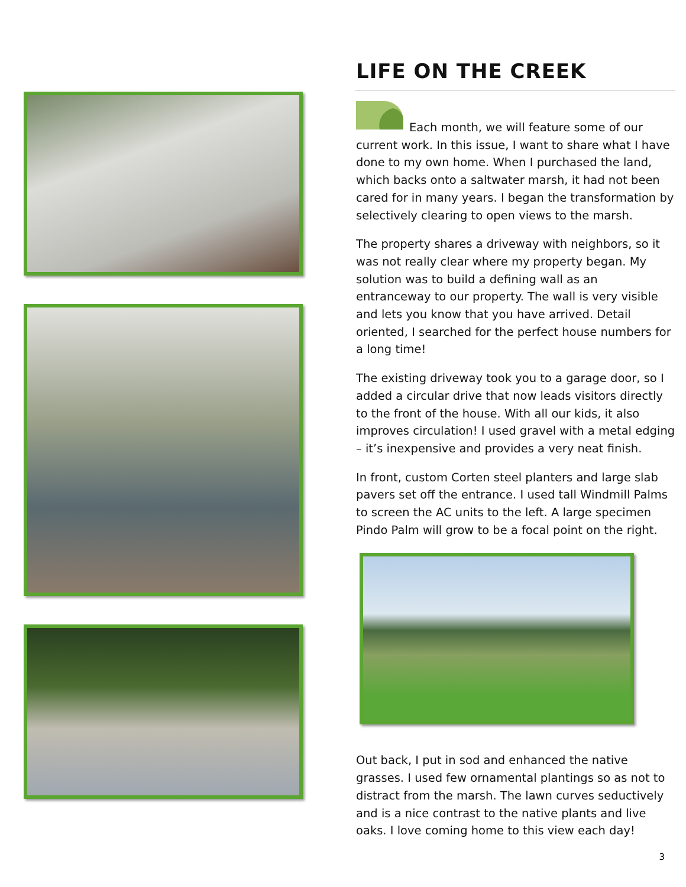LIFE ON THE CREEK
Each month, we will feature some of our current work. In this issue, I want to share what I have done to my own home. When I purchased the land, which backs onto a saltwater marsh, it had not been cared for in many years. I began the transformation by selectively clearing to open views to the marsh.
The property shares a driveway with neighbors, so it was not really clear where my property began. My solution was to build a defining wall as an entranceway to our property. The wall is very visible and lets you know that you have arrived. Detail oriented, I searched for the perfect house numbers for a long time!
The existing driveway took you to a garage door, so I added a circular drive that now leads visitors directly to the front of the house. With all our kids, it also improves circulation! I used gravel with a metal edging – it’s inexpensive and provides a very neat finish.
In front, custom Corten steel planters and large slab pavers set off the entrance. I used tall Windmill Palms to screen the AC units to the left. A large specimen Pindo Palm will grow to be a focal point on the right.
Out back, I put in sod and enhanced the native grasses. I used few ornamental plantings so as not to distract from the marsh. The lawn curves seductively and is a nice contrast to the native plants and live oaks. I love coming home to this view each day!
3